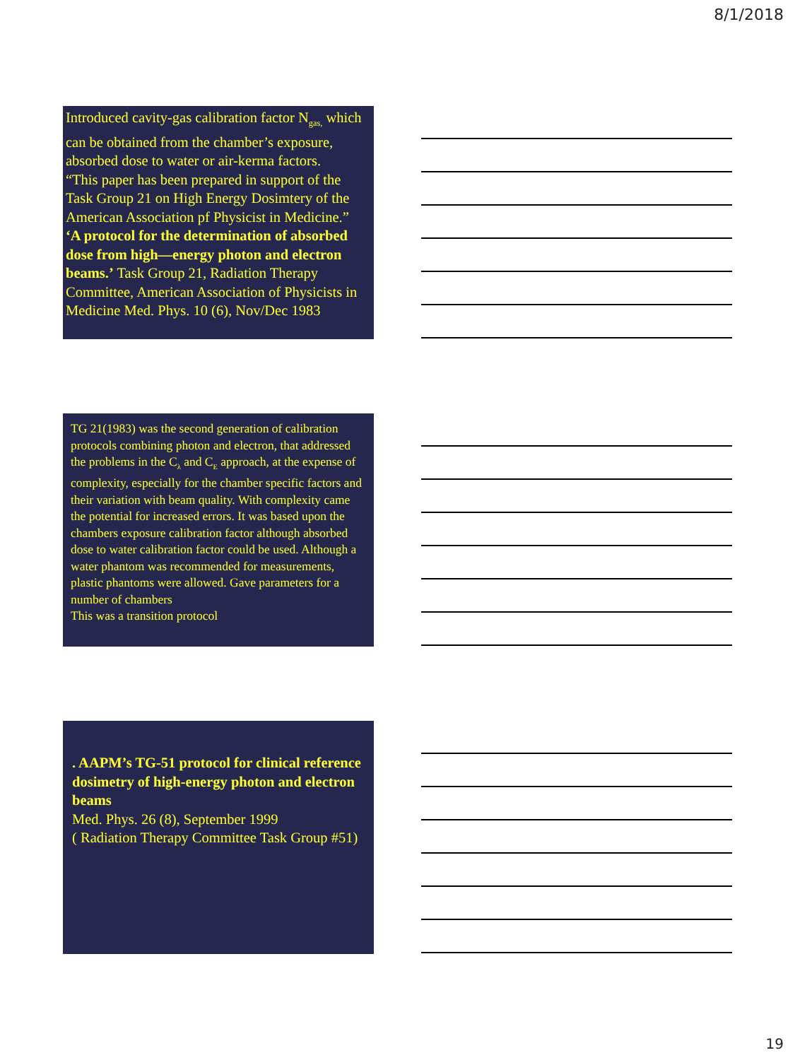8/1/2018
Introduced cavity-gas calibration factor N<sub>gas,</sub> which can be obtained from the chamber’s exposure, absorbed dose to water or air-kerma factors.
“This paper has been prepared in support of the Task Group 21 on High Energy Dosimtery of the American Association pf Physicist in Medicine.”
‘A protocol for the determination of absorbed dose from high—energy photon and electron beams.’ Task Group 21, Radiation Therapy Committee, American Association of Physicists in Medicine Med. Phys. 10 (6), Nov/Dec 1983
TG 21(1983) was the second generation of calibration protocols combining photon and electron, that addressed the problems in the C<sub>λ</sub> and C<sub>E</sub> approach, at the expense of complexity, especially for the chamber specific factors and their variation with beam quality. With complexity came the potential for increased errors. It was based upon the chambers exposure calibration factor although absorbed dose to water calibration factor could be used. Although a water phantom was recommended for measurements, plastic phantoms were allowed. Gave parameters for a number of chambers
This was a transition protocol
. AAPM’s TG-51 protocol for clinical reference dosimetry of high-energy photon and electron beams
Med. Phys. 26 (8), September 1999
( Radiation Therapy Committee Task Group #51)
19